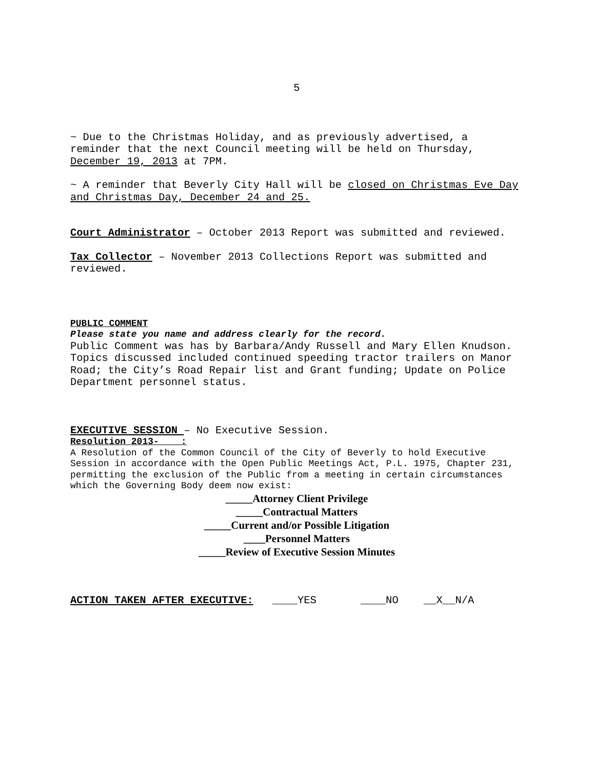5
~ Due to the Christmas Holiday, and as previously advertised, a reminder that the next Council meeting will be held on Thursday, December 19, 2013 at 7PM.
~ A reminder that Beverly City Hall will be closed on Christmas Eve Day and Christmas Day, December 24 and 25.
Court Administrator – October 2013 Report was submitted and reviewed.
Tax Collector – November 2013 Collections Report was submitted and reviewed.
PUBLIC COMMENT
Please state you name and address clearly for the record.
Public Comment was has by Barbara/Andy Russell and Mary Ellen Knudson. Topics discussed included continued speeding tractor trailers on Manor Road; the City’s Road Repair list and Grant funding; Update on Police Department personnel status.
EXECUTIVE SESSION – No Executive Session.
Resolution 2013- :
A Resolution of the Common Council of the City of Beverly to hold Executive Session in accordance with the Open Public Meetings Act, P.L. 1975, Chapter 231, permitting the exclusion of the Public from a meeting in certain circumstances which the Governing Body deem now exist:
_____Attorney Client Privilege
_____Contractual Matters
_____Current and/or Possible Litigation
____Personnel Matters
_____Review of Executive Session Minutes
ACTION TAKEN AFTER EXECUTIVE: ____YES ____NO __X__N/A